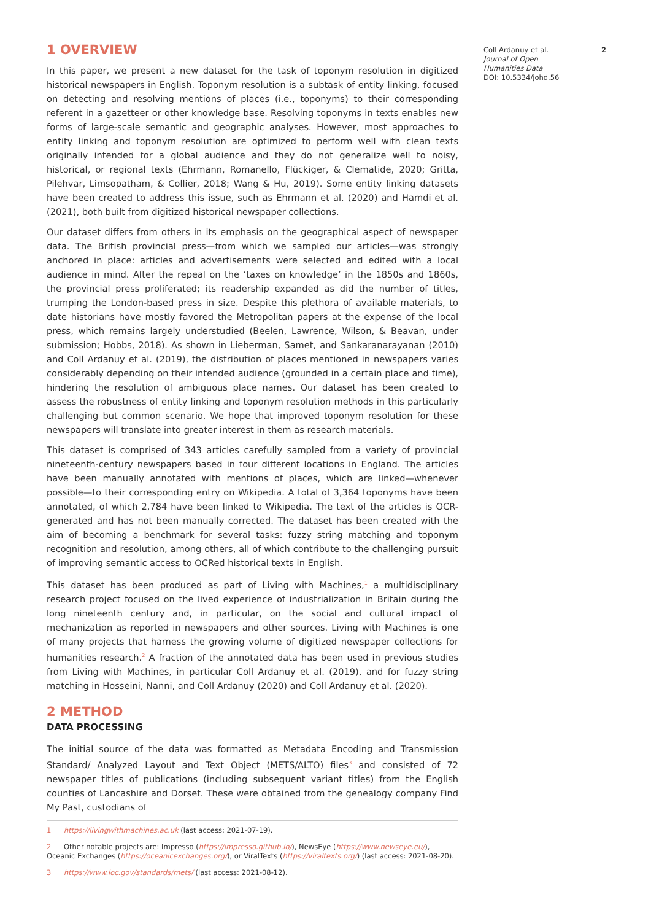1 OVERVIEW
In this paper, we present a new dataset for the task of toponym resolution in digitized historical newspapers in English. Toponym resolution is a subtask of entity linking, focused on detecting and resolving mentions of places (i.e., toponyms) to their corresponding referent in a gazetteer or other knowledge base. Resolving toponyms in texts enables new forms of large-scale semantic and geographic analyses. However, most approaches to entity linking and toponym resolution are optimized to perform well with clean texts originally intended for a global audience and they do not generalize well to noisy, historical, or regional texts (Ehrmann, Romanello, Flückiger, & Clematide, 2020; Gritta, Pilehvar, Limsopatham, & Collier, 2018; Wang & Hu, 2019). Some entity linking datasets have been created to address this issue, such as Ehrmann et al. (2020) and Hamdi et al. (2021), both built from digitized historical newspaper collections.
Our dataset differs from others in its emphasis on the geographical aspect of newspaper data. The British provincial press—from which we sampled our articles—was strongly anchored in place: articles and advertisements were selected and edited with a local audience in mind. After the repeal on the ‘taxes on knowledge’ in the 1850s and 1860s, the provincial press proliferated; its readership expanded as did the number of titles, trumping the London-based press in size. Despite this plethora of available materials, to date historians have mostly favored the Metropolitan papers at the expense of the local press, which remains largely understudied (Beelen, Lawrence, Wilson, & Beavan, under submission; Hobbs, 2018). As shown in Lieberman, Samet, and Sankaranarayanan (2010) and Coll Ardanuy et al. (2019), the distribution of places mentioned in newspapers varies considerably depending on their intended audience (grounded in a certain place and time), hindering the resolution of ambiguous place names. Our dataset has been created to assess the robustness of entity linking and toponym resolution methods in this particularly challenging but common scenario. We hope that improved toponym resolution for these newspapers will translate into greater interest in them as research materials.
This dataset is comprised of 343 articles carefully sampled from a variety of provincial nineteenth-century newspapers based in four different locations in England. The articles have been manually annotated with mentions of places, which are linked—whenever possible—to their corresponding entry on Wikipedia. A total of 3,364 toponyms have been annotated, of which 2,784 have been linked to Wikipedia. The text of the articles is OCR-generated and has not been manually corrected. The dataset has been created with the aim of becoming a benchmark for several tasks: fuzzy string matching and toponym recognition and resolution, among others, all of which contribute to the challenging pursuit of improving semantic access to OCRed historical texts in English.
This dataset has been produced as part of Living with Machines,<sup>1</sup> a multidisciplinary research project focused on the lived experience of industrialization in Britain during the long nineteenth century and, in particular, on the social and cultural impact of mechanization as reported in newspapers and other sources. Living with Machines is one of many projects that harness the growing volume of digitized newspaper collections for humanities research.<sup>2</sup> A fraction of the annotated data has been used in previous studies from Living with Machines, in particular Coll Ardanuy et al. (2019), and for fuzzy string matching in Hosseini, Nanni, and Coll Ardanuy (2020) and Coll Ardanuy et al. (2020).
2 METHOD
DATA PROCESSING
The initial source of the data was formatted as Metadata Encoding and Transmission Standard/ Analyzed Layout and Text Object (METS/ALTO) files<sup>3</sup> and consisted of 72 newspaper titles of publications (including subsequent variant titles) from the English counties of Lancashire and Dorset. These were obtained from the genealogy company Find My Past, custodians of
1 https://livingwithmachines.ac.uk (last access: 2021-07-19).
2 Other notable projects are: Impresso (https://impresso.github.io/), NewsEye (https://www.newseye.eu/), Oceanic Exchanges (https://oceanicexchanges.org/), or ViralTexts (https://viraltexts.org/) (last access: 2021-08-20).
3 https://www.loc.gov/standards/mets/ (last access: 2021-08-12).
Coll Ardanuy et al.
Journal of Open Humanities Data
DOI: 10.5334/johd.56
2